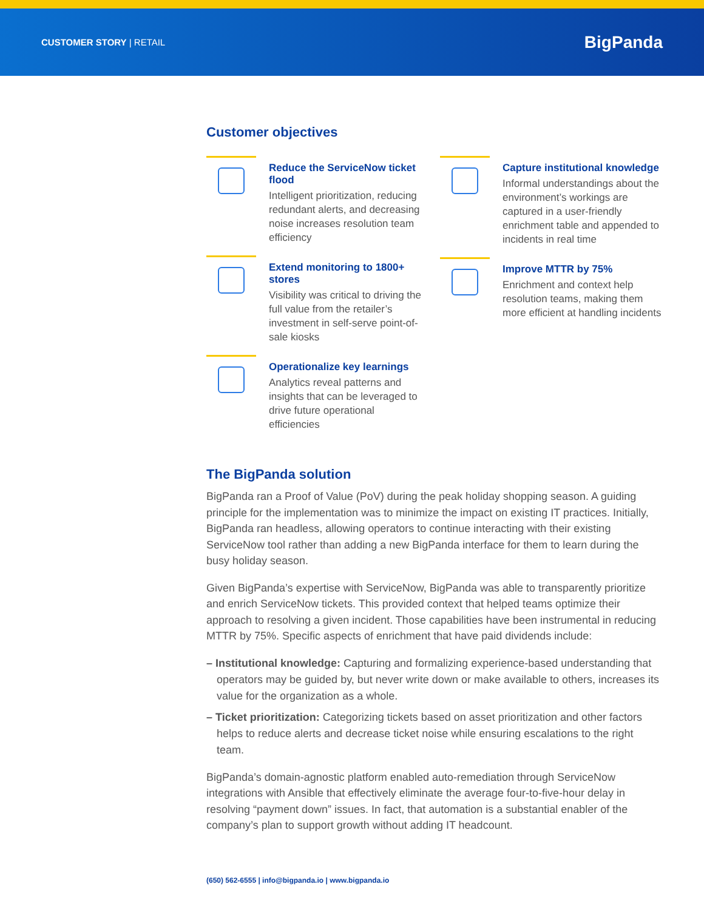CUSTOMER STORY | RETAIL
BigPanda
Customer objectives
Reduce the ServiceNow ticket flood
Intelligent prioritization, reducing redundant alerts, and decreasing noise increases resolution team efficiency
Extend monitoring to 1800+ stores
Visibility was critical to driving the full value from the retailer’s investment in self-serve point-of-sale kiosks
Operationalize key learnings
Analytics reveal patterns and insights that can be leveraged to drive future operational efficiencies
Capture institutional knowledge
Informal understandings about the environment’s workings are captured in a user-friendly enrichment table and appended to incidents in real time
Improve MTTR by 75%
Enrichment and context help resolution teams, making them more efficient at handling incidents
The BigPanda solution
BigPanda ran a Proof of Value (PoV) during the peak holiday shopping season. A guiding principle for the implementation was to minimize the impact on existing IT practices. Initially, BigPanda ran headless, allowing operators to continue interacting with their existing ServiceNow tool rather than adding a new BigPanda interface for them to learn during the busy holiday season.
Given BigPanda’s expertise with ServiceNow, BigPanda was able to transparently prioritize and enrich ServiceNow tickets. This provided context that helped teams optimize their approach to resolving a given incident. Those capabilities have been instrumental in reducing MTTR by 75%. Specific aspects of enrichment that have paid dividends include:
– Institutional knowledge: Capturing and formalizing experience-based understanding that operators may be guided by, but never write down or make available to others, increases its value for the organization as a whole.
– Ticket prioritization: Categorizing tickets based on asset prioritization and other factors helps to reduce alerts and decrease ticket noise while ensuring escalations to the right team.
BigPanda’s domain-agnostic platform enabled auto-remediation through ServiceNow integrations with Ansible that effectively eliminate the average four-to-five-hour delay in resolving “payment down” issues. In fact, that automation is a substantial enabler of the company’s plan to support growth without adding IT headcount.
(650) 562-6555 | info@bigpanda.io | www.bigpanda.io